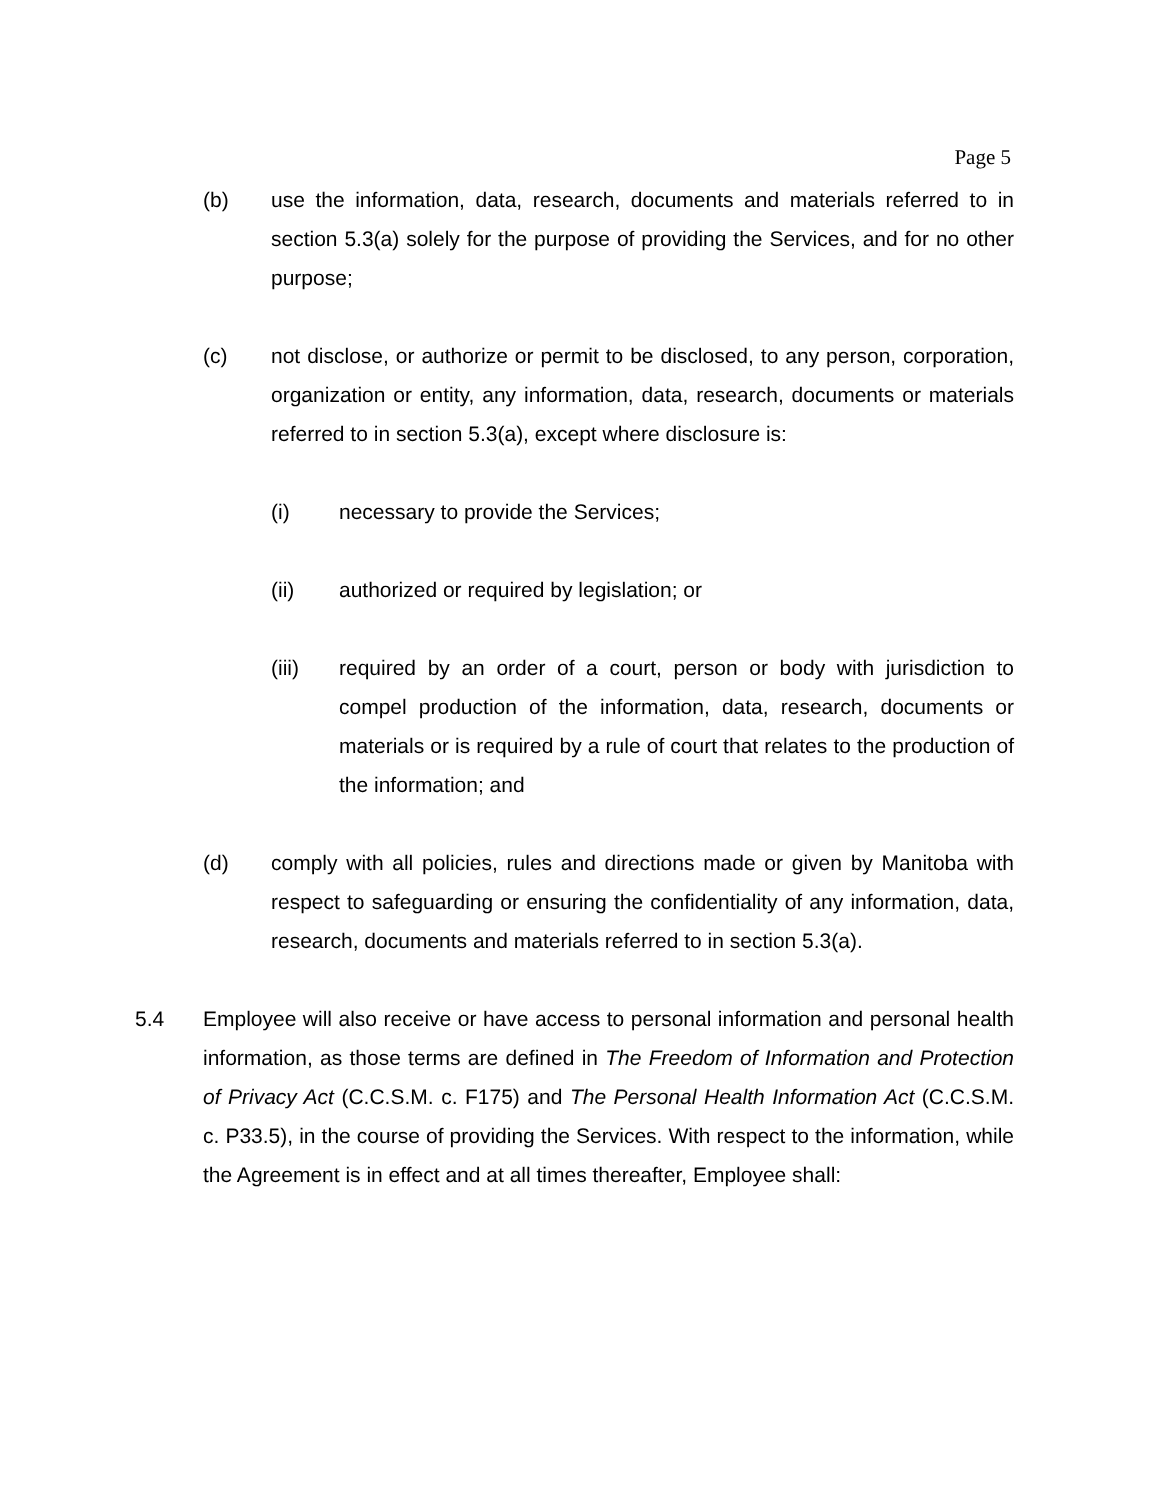Page 5
(b) use the information, data, research, documents and materials referred to in section 5.3(a) solely for the purpose of providing the Services, and for no other purpose;
(c) not disclose, or authorize or permit to be disclosed, to any person, corporation, organization or entity, any information, data, research, documents or materials referred to in section 5.3(a), except where disclosure is:
(i) necessary to provide the Services;
(ii) authorized or required by legislation; or
(iii) required by an order of a court, person or body with jurisdiction to compel production of the information, data, research, documents or materials or is required by a rule of court that relates to the production of the information; and
(d) comply with all policies, rules and directions made or given by Manitoba with respect to safeguarding or ensuring the confidentiality of any information, data, research, documents and materials referred to in section 5.3(a).
5.4 Employee will also receive or have access to personal information and personal health information, as those terms are defined in The Freedom of Information and Protection of Privacy Act (C.C.S.M. c. F175) and The Personal Health Information Act (C.C.S.M. c. P33.5), in the course of providing the Services. With respect to the information, while the Agreement is in effect and at all times thereafter, Employee shall: